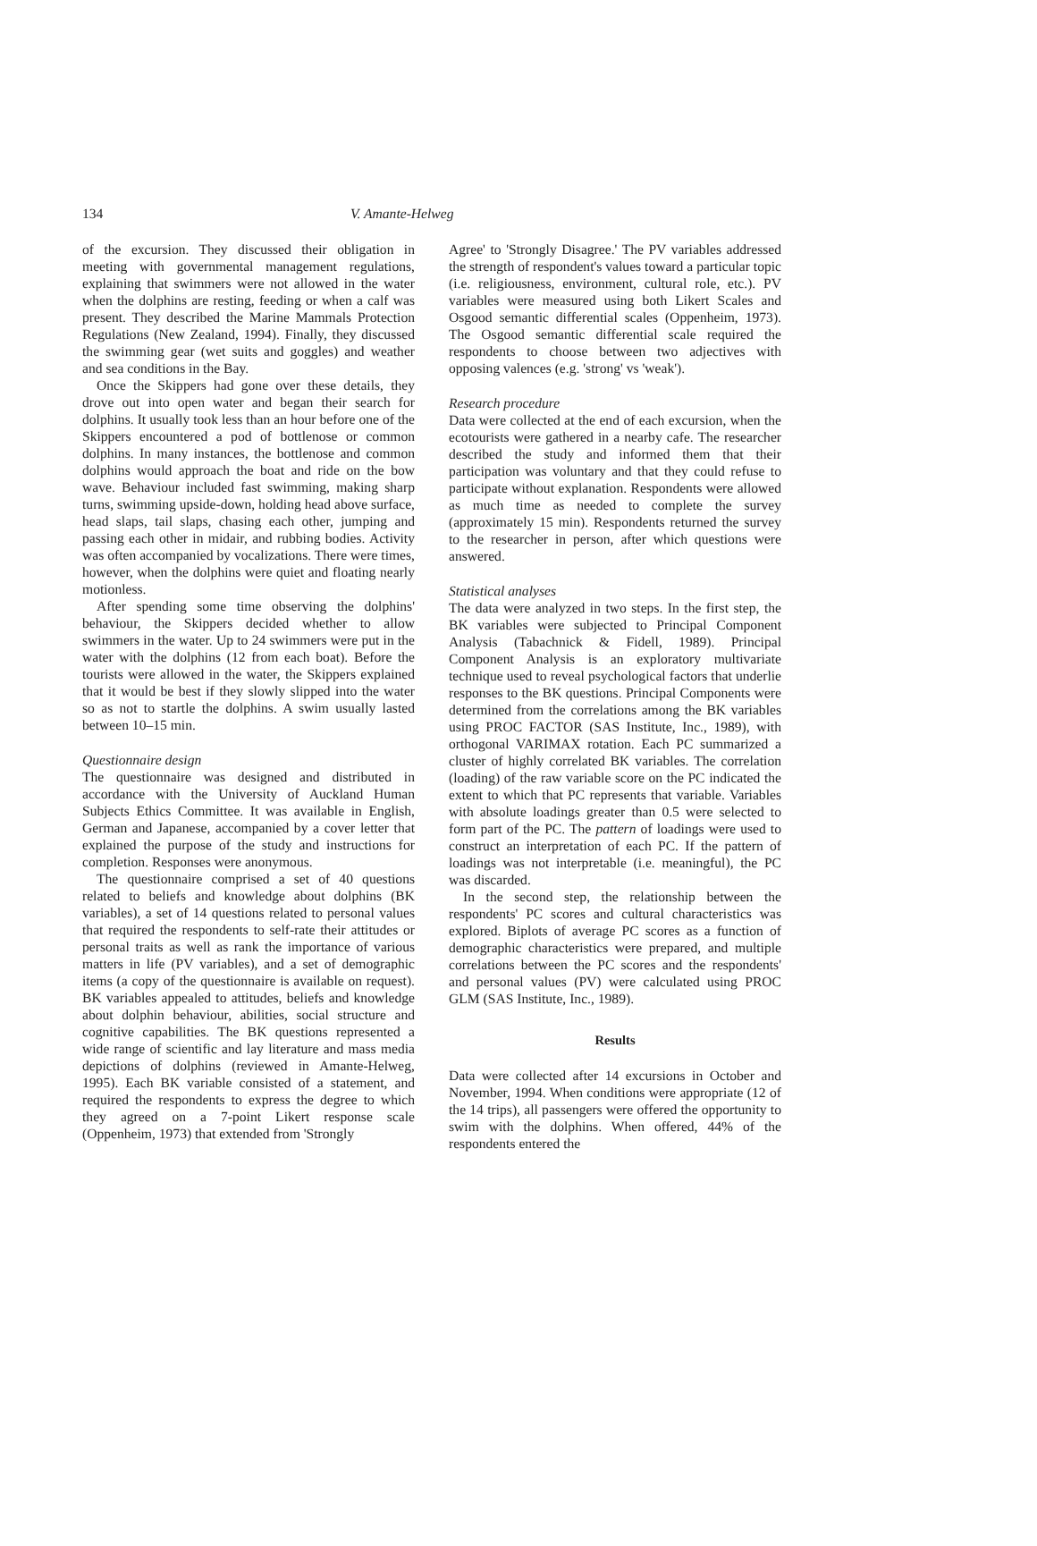134 V. Amante-Helweg
of the excursion. They discussed their obligation in meeting with governmental management regulations, explaining that swimmers were not allowed in the water when the dolphins are resting, feeding or when a calf was present. They described the Marine Mammals Protection Regulations (New Zealand, 1994). Finally, they discussed the swimming gear (wet suits and goggles) and weather and sea conditions in the Bay.
Once the Skippers had gone over these details, they drove out into open water and began their search for dolphins. It usually took less than an hour before one of the Skippers encountered a pod of bottlenose or common dolphins. In many instances, the bottlenose and common dolphins would approach the boat and ride on the bow wave. Behaviour included fast swimming, making sharp turns, swimming upside-down, holding head above surface, head slaps, tail slaps, chasing each other, jumping and passing each other in midair, and rubbing bodies. Activity was often accompanied by vocalizations. There were times, however, when the dolphins were quiet and floating nearly motionless.
After spending some time observing the dolphins' behaviour, the Skippers decided whether to allow swimmers in the water. Up to 24 swimmers were put in the water with the dolphins (12 from each boat). Before the tourists were allowed in the water, the Skippers explained that it would be best if they slowly slipped into the water so as not to startle the dolphins. A swim usually lasted between 10–15 min.
Questionnaire design
The questionnaire was designed and distributed in accordance with the University of Auckland Human Subjects Ethics Committee. It was available in English, German and Japanese, accompanied by a cover letter that explained the purpose of the study and instructions for completion. Responses were anonymous.
The questionnaire comprised a set of 40 questions related to beliefs and knowledge about dolphins (BK variables), a set of 14 questions related to personal values that required the respondents to self-rate their attitudes or personal traits as well as rank the importance of various matters in life (PV variables), and a set of demographic items (a copy of the questionnaire is available on request). BK variables appealed to attitudes, beliefs and knowledge about dolphin behaviour, abilities, social structure and cognitive capabilities. The BK questions represented a wide range of scientific and lay literature and mass media depictions of dolphins (reviewed in Amante-Helweg, 1995). Each BK variable consisted of a statement, and required the respondents to express the degree to which they agreed on a 7-point Likert response scale (Oppenheim, 1973) that extended from 'Strongly
Agree' to 'Strongly Disagree.' The PV variables addressed the strength of respondent's values toward a particular topic (i.e. religiousness, environment, cultural role, etc.). PV variables were measured using both Likert Scales and Osgood semantic differential scales (Oppenheim, 1973). The Osgood semantic differential scale required the respondents to choose between two adjectives with opposing valences (e.g. 'strong' vs 'weak').
Research procedure
Data were collected at the end of each excursion, when the ecotourists were gathered in a nearby cafe. The researcher described the study and informed them that their participation was voluntary and that they could refuse to participate without explanation. Respondents were allowed as much time as needed to complete the survey (approximately 15 min). Respondents returned the survey to the researcher in person, after which questions were answered.
Statistical analyses
The data were analyzed in two steps. In the first step, the BK variables were subjected to Principal Component Analysis (Tabachnick & Fidell, 1989). Principal Component Analysis is an exploratory multivariate technique used to reveal psychological factors that underlie responses to the BK questions. Principal Components were determined from the correlations among the BK variables using PROC FACTOR (SAS Institute, Inc., 1989), with orthogonal VARIMAX rotation. Each PC summarized a cluster of highly correlated BK variables. The correlation (loading) of the raw variable score on the PC indicated the extent to which that PC represents that variable. Variables with absolute loadings greater than 0.5 were selected to form part of the PC. The pattern of loadings were used to construct an interpretation of each PC. If the pattern of loadings was not interpretable (i.e. meaningful), the PC was discarded.
In the second step, the relationship between the respondents' PC scores and cultural characteristics was explored. Biplots of average PC scores as a function of demographic characteristics were prepared, and multiple correlations between the PC scores and the respondents' and personal values (PV) were calculated using PROC GLM (SAS Institute, Inc., 1989).
Results
Data were collected after 14 excursions in October and November, 1994. When conditions were appropriate (12 of the 14 trips), all passengers were offered the opportunity to swim with the dolphins. When offered, 44% of the respondents entered the